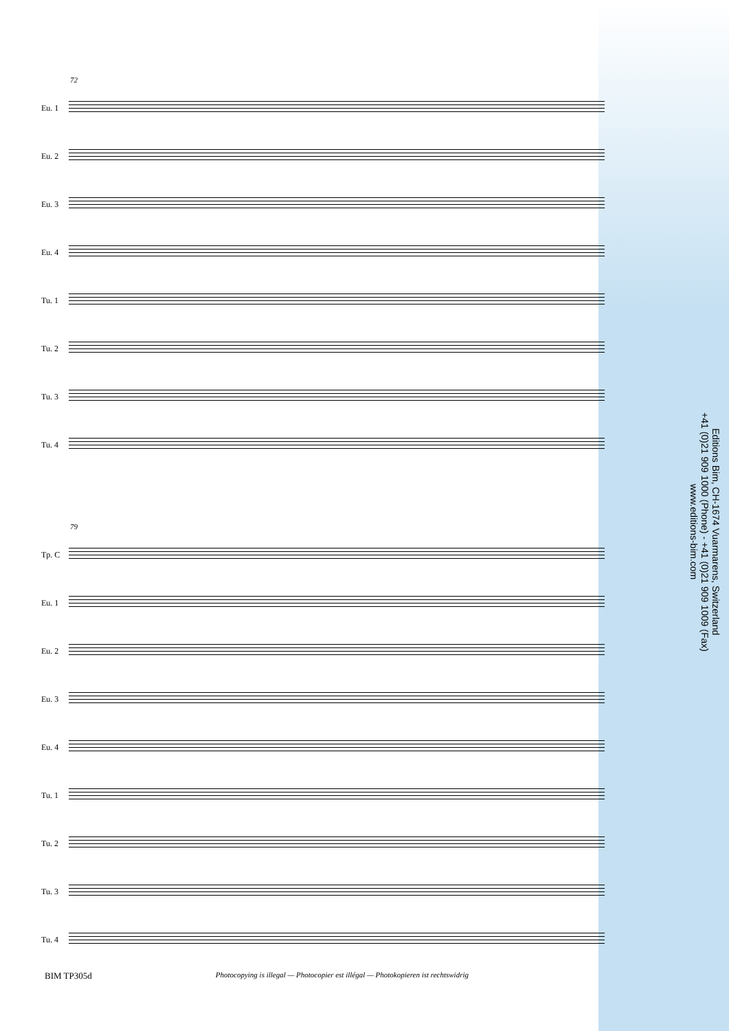72
Eu. 1
Eu. 2
Eu. 3
Eu. 4
Tu. 1
Tu. 2
Tu. 3
Tu. 4
79
Tp. C
Eu. 1
Eu. 2
Eu. 3
Eu. 4
Tu. 1
Tu. 2
Tu. 3
Tu. 4
Editions Bim, CH-1674 Vuarmarens, Switzerland
+41 (0)21 909 1000 (Phone) - +41 (0)21 909 1009 (Fax)
www.editions-bim.com
BIM TP305d Photocopying is illegal — Photocopier est illégal — Photokopieren ist rechtswidrig